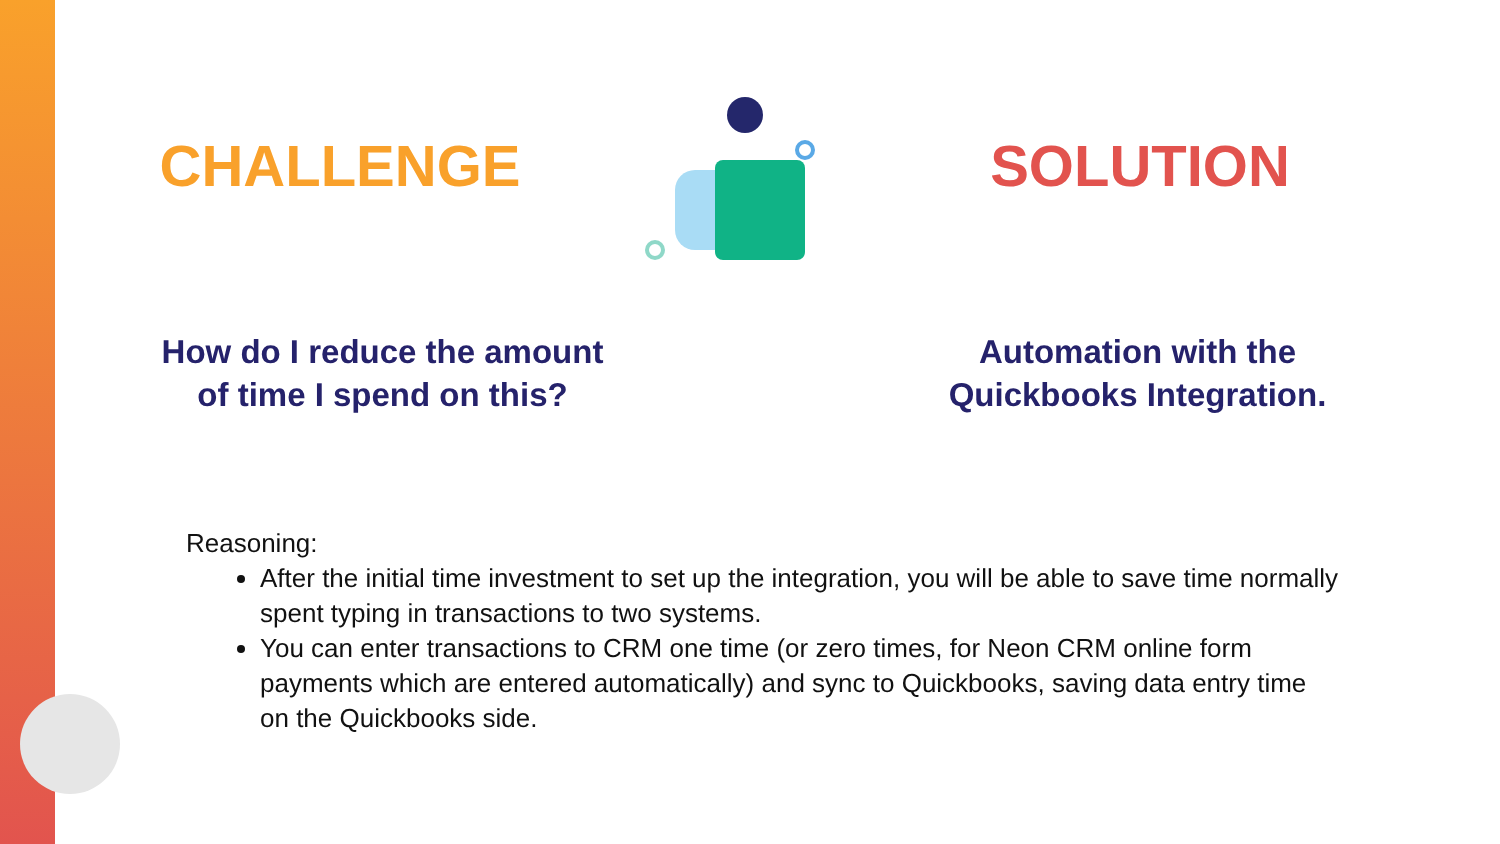CHALLENGE SOLUTION
How do I reduce the amount
of time I spend on this?
Automation with the
Quickbooks Integration.
Reasoning:
After the initial time investment to set up the integration, you will be able to save time normally spent typing in transactions to two systems.
You can enter transactions to CRM one time (or zero times, for Neon CRM online form payments which are entered automatically) and sync to Quickbooks, saving data entry time on the Quickbooks side.